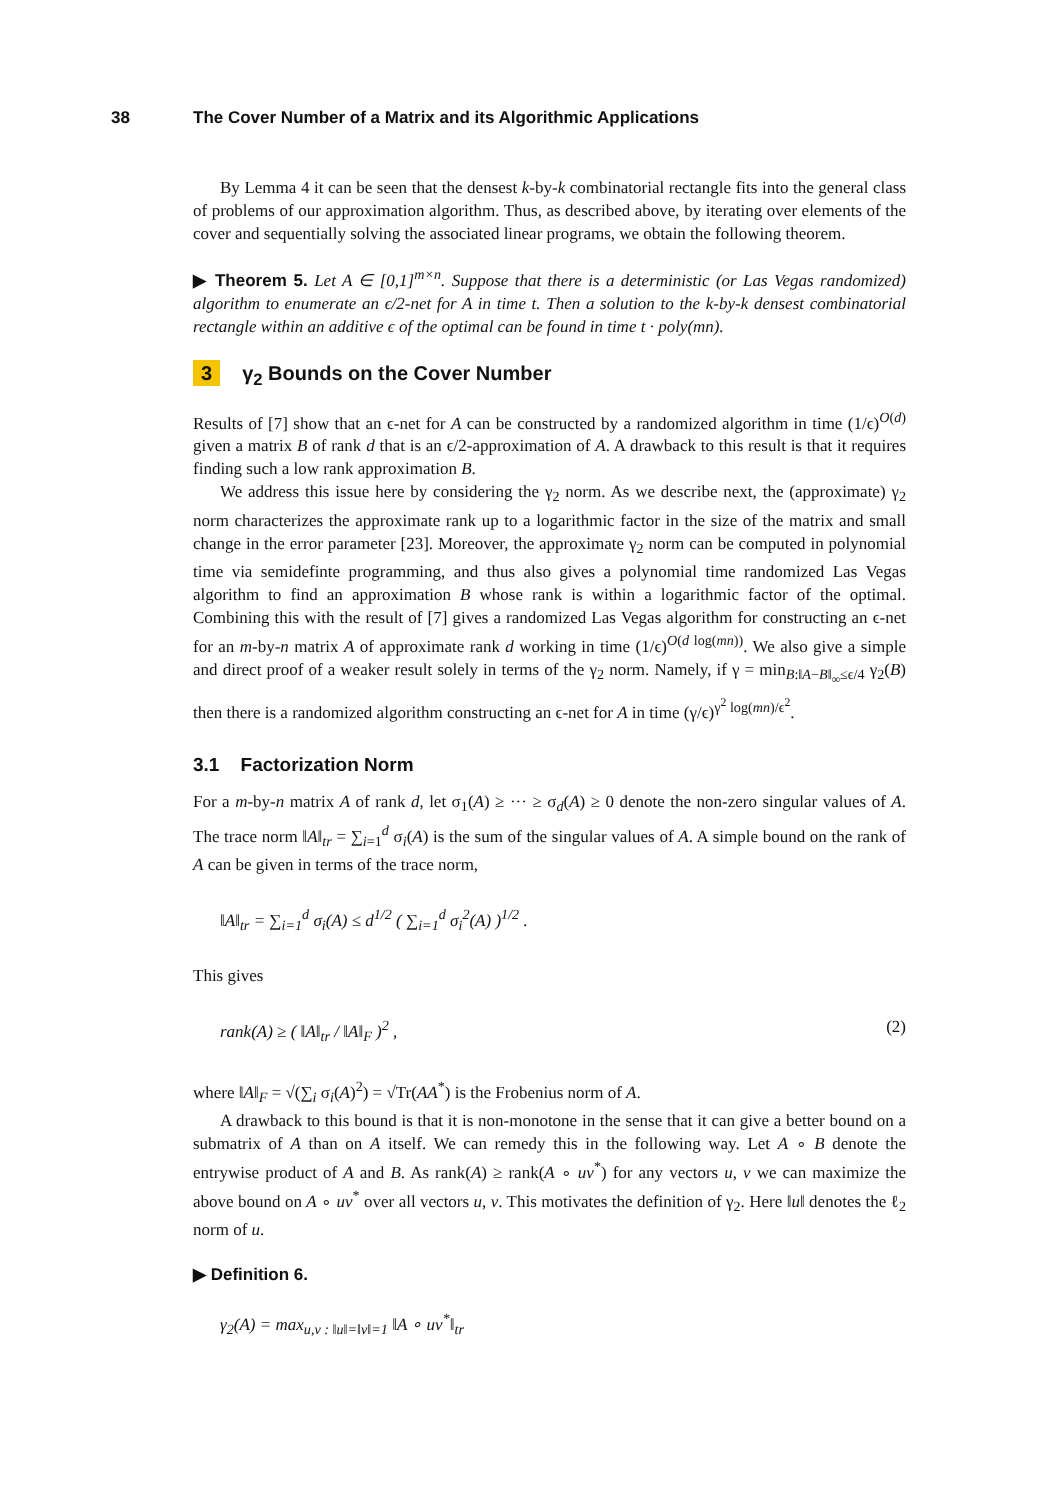38 The Cover Number of a Matrix and its Algorithmic Applications
By Lemma 4 it can be seen that the densest k-by-k combinatorial rectangle fits into the general class of problems of our approximation algorithm. Thus, as described above, by iterating over elements of the cover and sequentially solving the associated linear programs, we obtain the following theorem.
▶ Theorem 5. Let A ∈ [0,1]<sup>m×n</sup>. Suppose that there is a deterministic (or Las Vegas randomized) algorithm to enumerate an ϵ/2-net for A in time t. Then a solution to the k-by-k densest combinatorial rectangle within an additive ϵ of the optimal can be found in time t · poly(mn).
3 γ<sub>2</sub> Bounds on the Cover Number
Results of [7] show that an ϵ-net for A can be constructed by a randomized algorithm in time (1/ϵ)<sup>O(d)</sup> given a matrix B of rank d that is an ϵ/2-approximation of A. A drawback to this result is that it requires finding such a low rank approximation B.
We address this issue here by considering the γ<sub>2</sub> norm. As we describe next, the (approximate) γ<sub>2</sub> norm characterizes the approximate rank up to a logarithmic factor in the size of the matrix and small change in the error parameter [23]. Moreover, the approximate γ<sub>2</sub> norm can be computed in polynomial time via semidefinte programming, and thus also gives a polynomial time randomized Las Vegas algorithm to find an approximation B whose rank is within a logarithmic factor of the optimal. Combining this with the result of [7] gives a randomized Las Vegas algorithm for constructing an ϵ-net for an m-by-n matrix A of approximate rank d working in time (1/ϵ)<sup>O(d log(mn))</sup>. We also give a simple and direct proof of a weaker result solely in terms of the γ<sub>2</sub> norm. Namely, if γ = min<sub>B:‖A−B‖<sub>∞</sub>≤ϵ/4</sub> γ<sub>2</sub>(B) then there is a randomized algorithm constructing an ϵ-net for A in time (γ/ϵ)<sup>γ<sup>2</sup> log(mn)/ϵ<sup>2</sup></sup>.
3.1 Factorization Norm
For a m-by-n matrix A of rank d, let σ<sub>1</sub>(A) ≥ ··· ≥ σ<sub>d</sub>(A) ≥ 0 denote the non-zero singular values of A. The trace norm ‖A‖<sub>tr</sub> = ∑<sub>i=1</sub><sup>d</sup> σ<sub>i</sub>(A) is the sum of the singular values of A. A simple bound on the rank of A can be given in terms of the trace norm,
‖A‖<sub>tr</sub> = ∑<sub>i=1</sub><sup>d</sup> σ<sub>i</sub>(A) ≤ d<sup>1/2</sup> ( ∑<sub>i=1</sub><sup>d</sup> σ<sub>i</sub><sup>2</sup>(A) )<sup>1/2</sup> .
This gives
rank(A) ≥ ( ‖A‖<sub>tr</sub> / ‖A‖<sub>F</sub> )<sup>2</sup> , (2)
where ‖A‖<sub>F</sub> = √(∑<sub>i</sub> σ<sub>i</sub>(A)<sup>2</sup>) = √Tr(AA<sup>*</sup>) is the Frobenius norm of A.
A drawback to this bound is that it is non-monotone in the sense that it can give a better bound on a submatrix of A than on A itself. We can remedy this in the following way. Let A ∘ B denote the entrywise product of A and B. As rank(A) ≥ rank(A ∘ uv<sup>*</sup>) for any vectors u, v we can maximize the above bound on A ∘ uv<sup>*</sup> over all vectors u, v. This motivates the definition of γ<sub>2</sub>. Here ‖u‖ denotes the ℓ<sub>2</sub> norm of u.
▶ Definition 6.
γ<sub>2</sub>(A) = max<sub>u,v : ‖u‖=‖v‖=1</sub> ‖A ∘ uv<sup>*</sup>‖<sub>tr</sub>